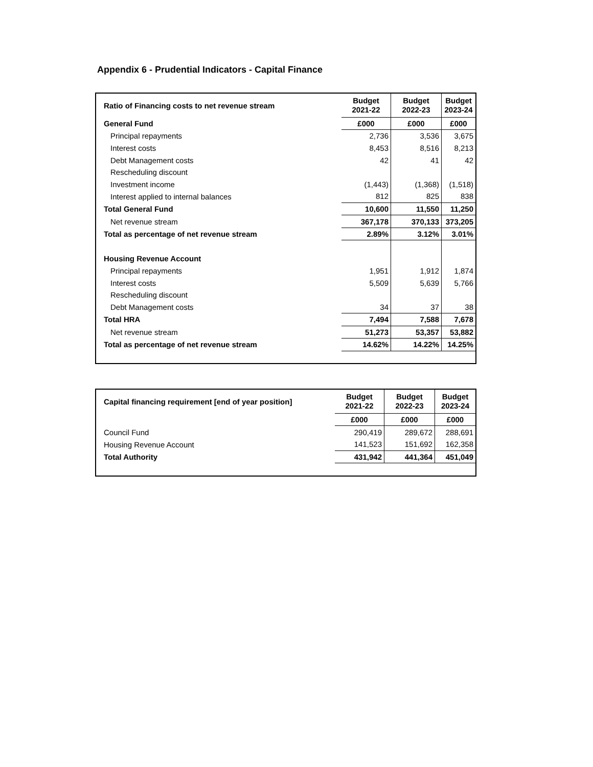Appendix 6 - Prudential Indicators - Capital Finance
| Ratio of Financing costs to net revenue stream | Budget 2021-22 | Budget 2022-23 | Budget 2023-24 |
| General Fund | £000 | £000 | £000 |
| Principal repayments | 2,736 | 3,536 | 3,675 |
| Interest costs | 8,453 | 8,516 | 8,213 |
| Debt Management costs | 42 | 41 | 42 |
| Rescheduling discount | | | |
| Investment income | (1,443) | (1,368) | (1,518) |
| Interest applied to internal balances | 812 | 825 | 838 |
| Total General Fund | 10,600 | 11,550 | 11,250 |
| Net revenue stream | 367,178 | 370,133 | 373,205 |
| Total as percentage of net revenue stream | 2.89% | 3.12% | 3.01% |
| Housing Revenue Account | | | |
| Principal repayments | 1,951 | 1,912 | 1,874 |
| Interest costs | 5,509 | 5,639 | 5,766 |
| Rescheduling discount | | | |
| Debt Management costs | 34 | 37 | 38 |
| Total HRA | 7,494 | 7,588 | 7,678 |
| Net revenue stream | 51,273 | 53,357 | 53,882 |
| Total as percentage of net revenue stream | 14.62% | 14.22% | 14.25% |
| Capital financing requirement [end of year position] | Budget 2021-22 | Budget 2022-23 | Budget 2023-24 |
| | £000 | £000 | £000 |
| Council Fund | 290,419 | 289,672 | 288,691 |
| Housing Revenue Account | 141,523 | 151,692 | 162,358 |
| Total Authority | 431,942 | 441,364 | 451,049 |